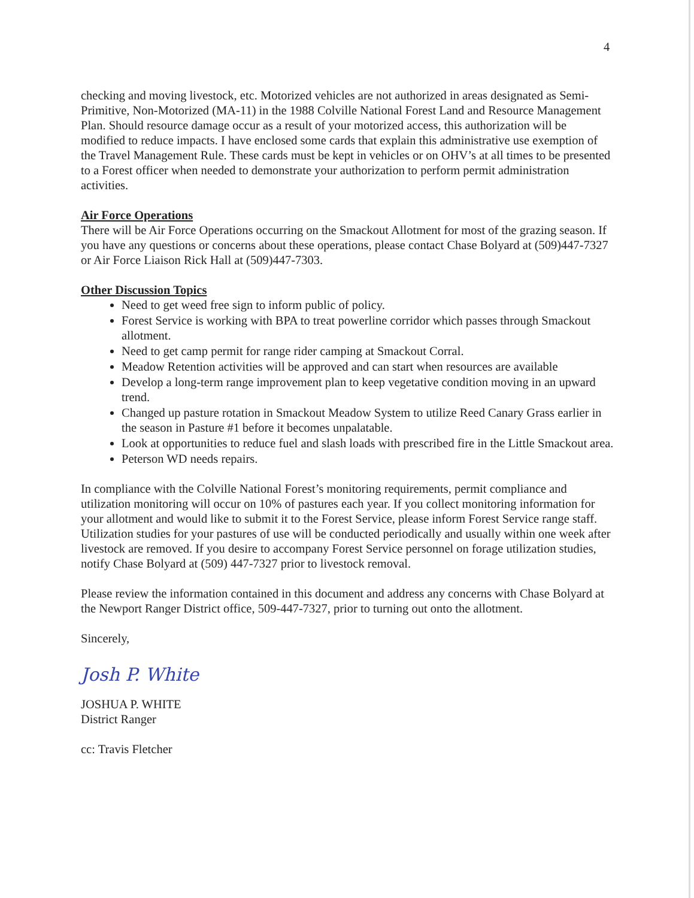4
checking and moving livestock, etc. Motorized vehicles are not authorized in areas designated as Semi-Primitive, Non-Motorized (MA-11) in the 1988 Colville National Forest Land and Resource Management Plan. Should resource damage occur as a result of your motorized access, this authorization will be modified to reduce impacts. I have enclosed some cards that explain this administrative use exemption of the Travel Management Rule. These cards must be kept in vehicles or on OHV’s at all times to be presented to a Forest officer when needed to demonstrate your authorization to perform permit administration activities.
Air Force Operations
There will be Air Force Operations occurring on the Smackout Allotment for most of the grazing season. If you have any questions or concerns about these operations, please contact Chase Bolyard at (509)447-7327 or Air Force Liaison Rick Hall at (509)447-7303.
Other Discussion Topics
Need to get weed free sign to inform public of policy.
Forest Service is working with BPA to treat powerline corridor which passes through Smackout allotment.
Need to get camp permit for range rider camping at Smackout Corral.
Meadow Retention activities will be approved and can start when resources are available
Develop a long-term range improvement plan to keep vegetative condition moving in an upward trend.
Changed up pasture rotation in Smackout Meadow System to utilize Reed Canary Grass earlier in the season in Pasture #1 before it becomes unpalatable.
Look at opportunities to reduce fuel and slash loads with prescribed fire in the Little Smackout area.
Peterson WD needs repairs.
In compliance with the Colville National Forest’s monitoring requirements, permit compliance and utilization monitoring will occur on 10% of pastures each year. If you collect monitoring information for your allotment and would like to submit it to the Forest Service, please inform Forest Service range staff. Utilization studies for your pastures of use will be conducted periodically and usually within one week after livestock are removed. If you desire to accompany Forest Service personnel on forage utilization studies, notify Chase Bolyard at (509) 447-7327 prior to livestock removal.
Please review the information contained in this document and address any concerns with Chase Bolyard at the Newport Ranger District office, 509-447-7327, prior to turning out onto the allotment.
Sincerely,
Josh P. White
JOSHUA P. WHITE
District Ranger
cc: Travis Fletcher